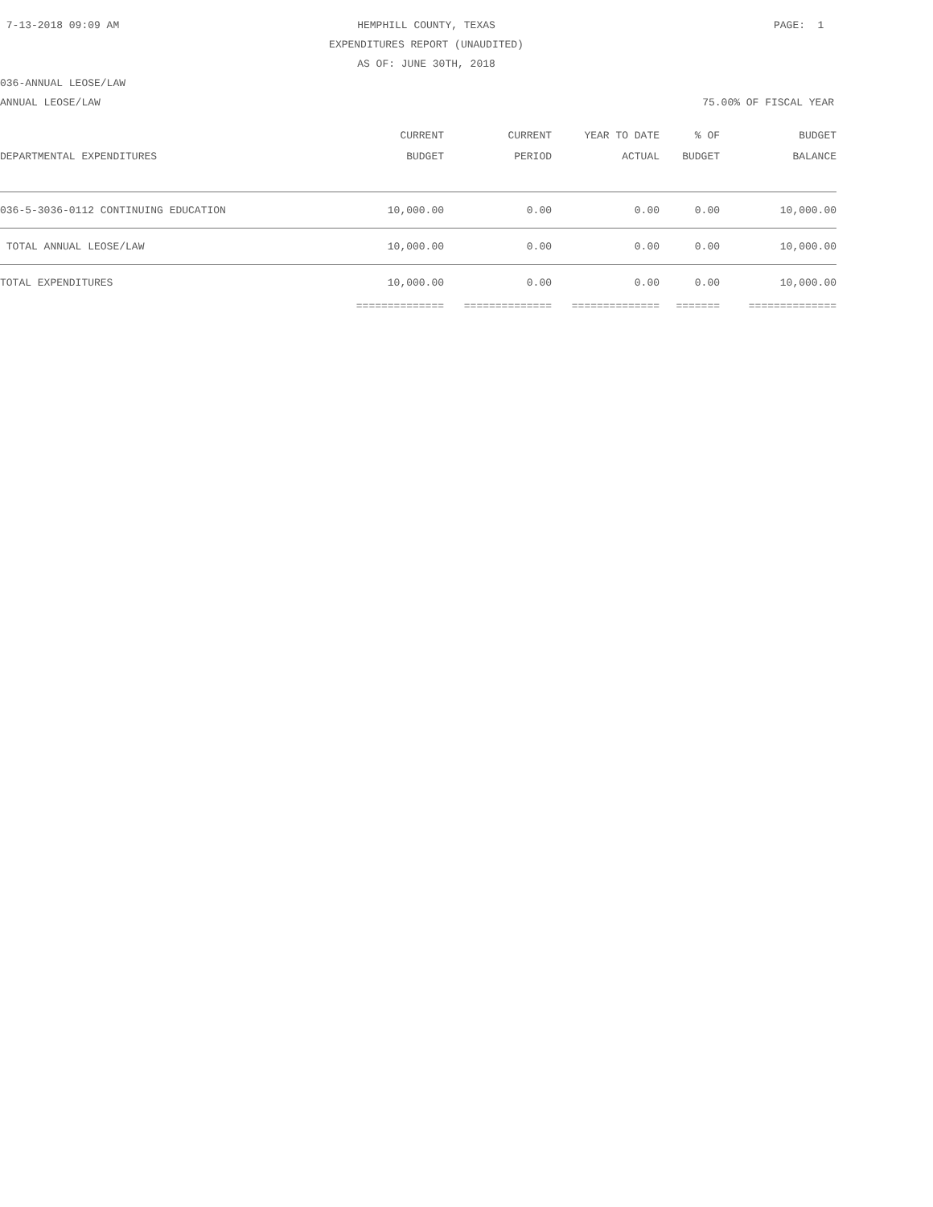7-13-2018 09:09 AM
HEMPHILL COUNTY, TEXAS
EXPENDITURES REPORT (UNAUDITED)
AS OF: JUNE 30TH, 2018
PAGE: 1
036-ANNUAL LEOSE/LAW
ANNUAL LEOSE/LAW 75.00% OF FISCAL YEAR
| | CURRENT | CURRENT | YEAR TO DATE | % OF | BUDGET |
| --- | --- | --- | --- | --- | --- |
| DEPARTMENTAL EXPENDITURES | BUDGET | PERIOD | ACTUAL | BUDGET | BALANCE |
| 036-5-3036-0112 CONTINUING EDUCATION | 10,000.00 | 0.00 | 0.00 | 0.00 | 10,000.00 |
| TOTAL ANNUAL LEOSE/LAW | 10,000.00 | 0.00 | 0.00 | 0.00 | 10,000.00 |
| TOTAL EXPENDITURES | 10,000.00 | 0.00 | 0.00 | 0.00 | 10,000.00 |
| | ============== | ============== | ============== | ======= | ============== |